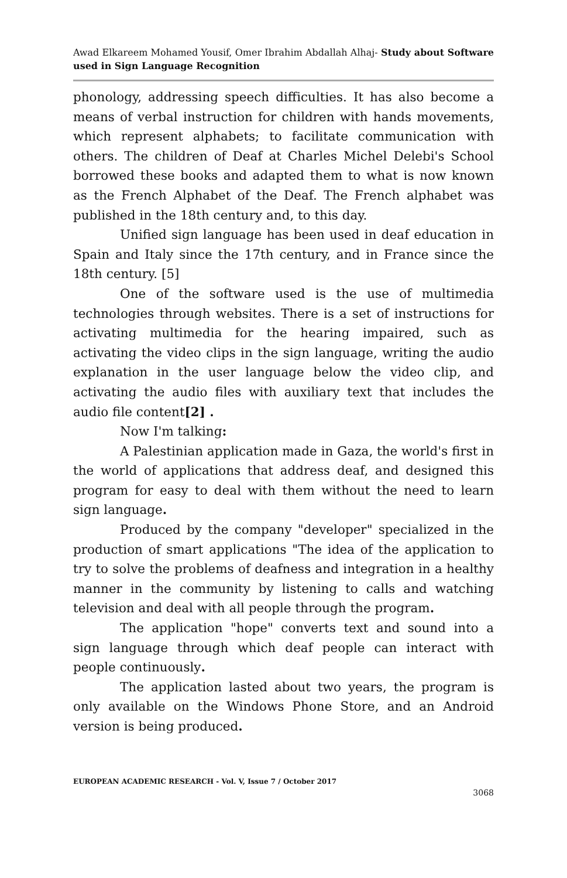Awad Elkareem Mohamed Yousif, Omer Ibrahim Abdallah Alhaj- Study about Software used in Sign Language Recognition
phonology, addressing speech difficulties. It has also become a means of verbal instruction for children with hands movements, which represent alphabets; to facilitate communication with others. The children of Deaf at Charles Michel Delebi's School borrowed these books and adapted them to what is now known as the French Alphabet of the Deaf. The French alphabet was published in the 18th century and, to this day.
Unified sign language has been used in deaf education in Spain and Italy since the 17th century, and in France since the 18th century. [5]
One of the software used is the use of multimedia technologies through websites. There is a set of instructions for activating multimedia for the hearing impaired, such as activating the video clips in the sign language, writing the audio explanation in the user language below the video clip, and activating the audio files with auxiliary text that includes the audio file content[2] .
Now I'm talking:
A Palestinian application made in Gaza, the world's first in the world of applications that address deaf, and designed this program for easy to deal with them without the need to learn sign language.
Produced by the company "developer" specialized in the production of smart applications "The idea of the application to try to solve the problems of deafness and integration in a healthy manner in the community by listening to calls and watching television and deal with all people through the program.
The application "hope" converts text and sound into a sign language through which deaf people can interact with people continuously.
The application lasted about two years, the program is only available on the Windows Phone Store, and an Android version is being produced.
EUROPEAN ACADEMIC RESEARCH - Vol. V, Issue 7 / October 2017
3068